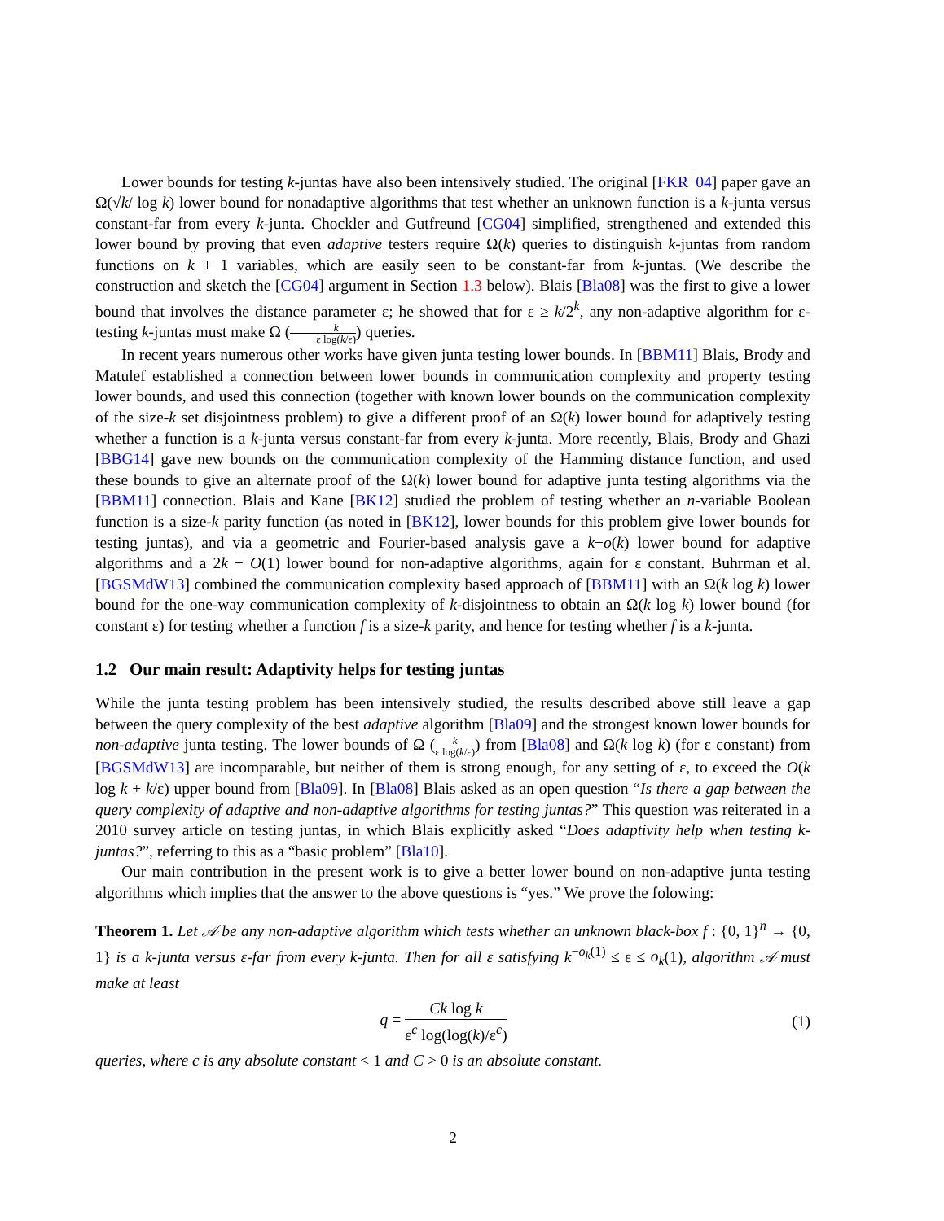Lower bounds for testing k-juntas have also been intensively studied. The original [FKR<sup>+</sup>04] paper gave an Ω(√k/ log k) lower bound for nonadaptive algorithms that test whether an unknown function is a k-junta versus constant-far from every k-junta. Chockler and Gutfreund [CG04] simplified, strengthened and extended this lower bound by proving that even adaptive testers require Ω(k) queries to distinguish k-juntas from random functions on k + 1 variables, which are easily seen to be constant-far from k-juntas. (We describe the construction and sketch the [CG04] argument in Section 1.3 below). Blais [Bla08] was the first to give a lower bound that involves the distance parameter ε; he showed that for ε ≥ k/2<sup>k</sup>, any non-adaptive algorithm for ε-testing k-juntas must make Ω (k ε log(k/ε)) queries.
In recent years numerous other works have given junta testing lower bounds. In [BBM11] Blais, Brody and Matulef established a connection between lower bounds in communication complexity and property testing lower bounds, and used this connection (together with known lower bounds on the communication complexity of the size-k set disjointness problem) to give a different proof of an Ω(k) lower bound for adaptively testing whether a function is a k-junta versus constant-far from every k-junta. More recently, Blais, Brody and Ghazi [BBG14] gave new bounds on the communication complexity of the Hamming distance function, and used these bounds to give an alternate proof of the Ω(k) lower bound for adaptive junta testing algorithms via the [BBM11] connection. Blais and Kane [BK12] studied the problem of testing whether an n-variable Boolean function is a size-k parity function (as noted in [BK12], lower bounds for this problem give lower bounds for testing juntas), and via a geometric and Fourier-based analysis gave a k−o(k) lower bound for adaptive algorithms and a 2k − O(1) lower bound for non-adaptive algorithms, again for ε constant. Buhrman et al. [BGSMdW13] combined the communication complexity based approach of [BBM11] with an Ω(k log k) lower bound for the one-way communication complexity of k-disjointness to obtain an Ω(k log k) lower bound (for constant ε) for testing whether a function f is a size-k parity, and hence for testing whether f is a k-junta.
1.2 Our main result: Adaptivity helps for testing juntas
While the junta testing problem has been intensively studied, the results described above still leave a gap between the query complexity of the best adaptive algorithm [Bla09] and the strongest known lower bounds for non-adaptive junta testing. The lower bounds of Ω (k ε log(k/ε)) from [Bla08] and Ω(k log k) (for ε constant) from [BGSMdW13] are incomparable, but neither of them is strong enough, for any setting of ε, to exceed the O(k log k + k/ε) upper bound from [Bla09]. In [Bla08] Blais asked as an open question “Is there a gap between the query complexity of adaptive and non-adaptive algorithms for testing juntas?” This question was reiterated in a 2010 survey article on testing juntas, in which Blais explicitly asked “Does adaptivity help when testing k-juntas?”, referring to this as a “basic problem” [Bla10].
Our main contribution in the present work is to give a better lower bound on non-adaptive junta testing algorithms which implies that the answer to the above questions is “yes.” We prove the folowing:
Theorem 1. Let 𝒜 be any non-adaptive algorithm which tests whether an unknown black-box f : {0, 1}<sup>n</sup> → {0, 1} is a k-junta versus ε-far from every k-junta. Then for all ε satisfying k<sup>−o<sub>k</sub>(1)</sup> ≤ ε ≤ o<sub>k</sub>(1), algorithm 𝒜 must make at least
q = Ck log k ε<sup>c</sup> log(log(k)/ε<sup>c</sup>) (1)
queries, where c is any absolute constant < 1 and C > 0 is an absolute constant.
2